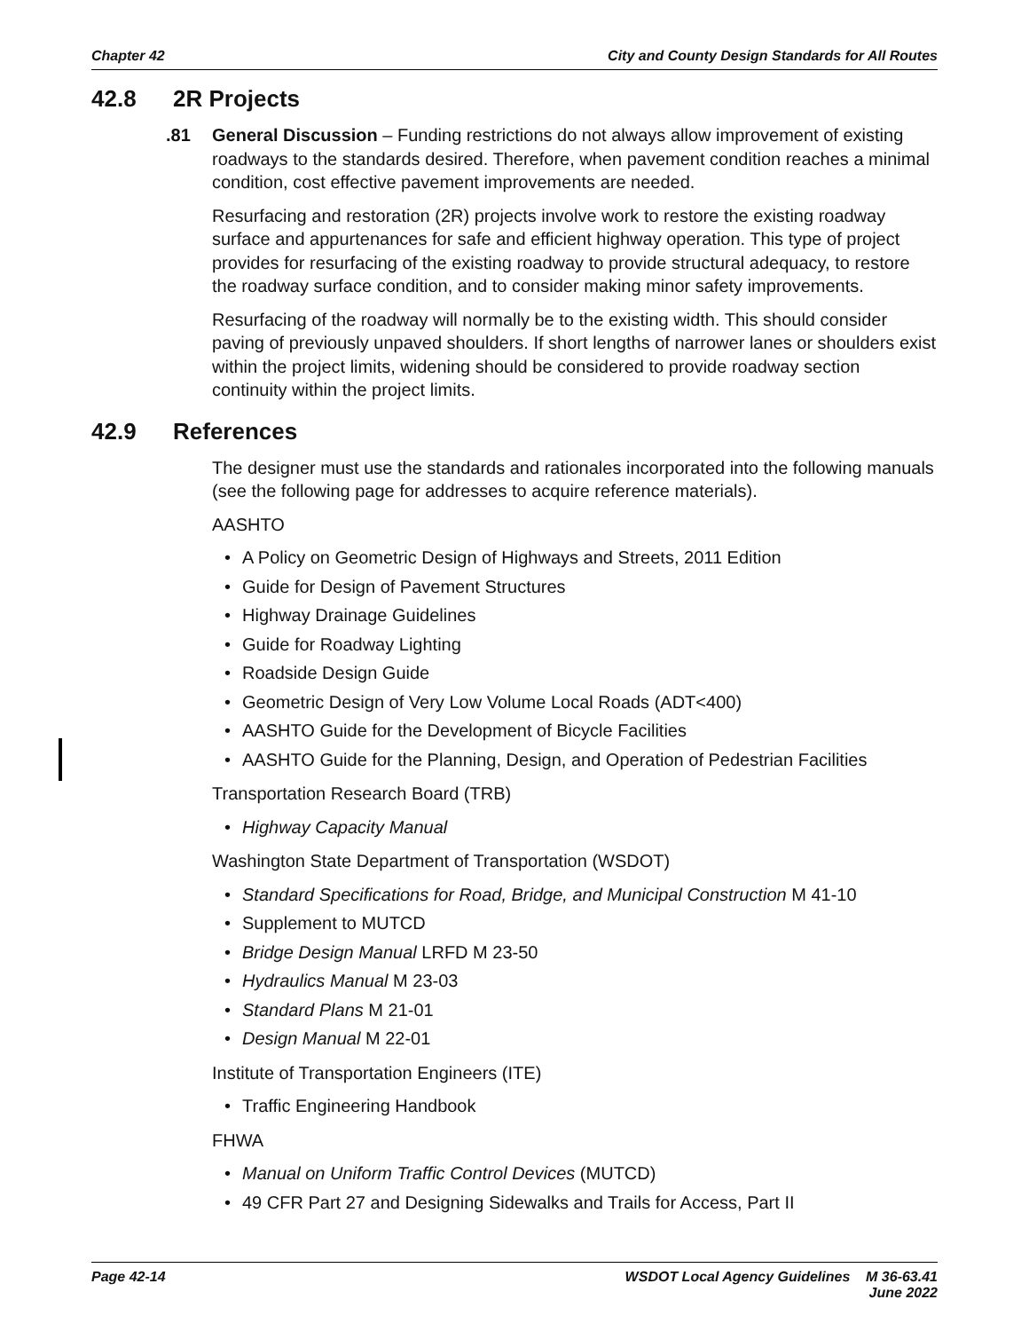Chapter 42 City and County Design Standards for All Routes
42.8 2R Projects
.81 General Discussion – Funding restrictions do not always allow improvement of existing roadways to the standards desired. Therefore, when pavement condition reaches a minimal condition, cost effective pavement improvements are needed.
Resurfacing and restoration (2R) projects involve work to restore the existing roadway surface and appurtenances for safe and efficient highway operation. This type of project provides for resurfacing of the existing roadway to provide structural adequacy, to restore the roadway surface condition, and to consider making minor safety improvements.
Resurfacing of the roadway will normally be to the existing width. This should consider paving of previously unpaved shoulders. If short lengths of narrower lanes or shoulders exist within the project limits, widening should be considered to provide roadway section continuity within the project limits.
42.9 References
The designer must use the standards and rationales incorporated into the following manuals (see the following page for addresses to acquire reference materials).
AASHTO
A Policy on Geometric Design of Highways and Streets, 2011 Edition
Guide for Design of Pavement Structures
Highway Drainage Guidelines
Guide for Roadway Lighting
Roadside Design Guide
Geometric Design of Very Low Volume Local Roads (ADT<400)
AASHTO Guide for the Development of Bicycle Facilities
AASHTO Guide for the Planning, Design, and Operation of Pedestrian Facilities
Transportation Research Board (TRB)
Highway Capacity Manual
Washington State Department of Transportation (WSDOT)
Standard Specifications for Road, Bridge, and Municipal Construction M 41-10
Supplement to MUTCD
Bridge Design Manual LRFD M 23-50
Hydraulics Manual M 23-03
Standard Plans M 21-01
Design Manual M 22-01
Institute of Transportation Engineers (ITE)
Traffic Engineering Handbook
FHWA
Manual on Uniform Traffic Control Devices (MUTCD)
49 CFR Part 27 and Designing Sidewalks and Trails for Access, Part II
Page 42-14 WSDOT Local Agency Guidelines M 36-63.41
June 2022